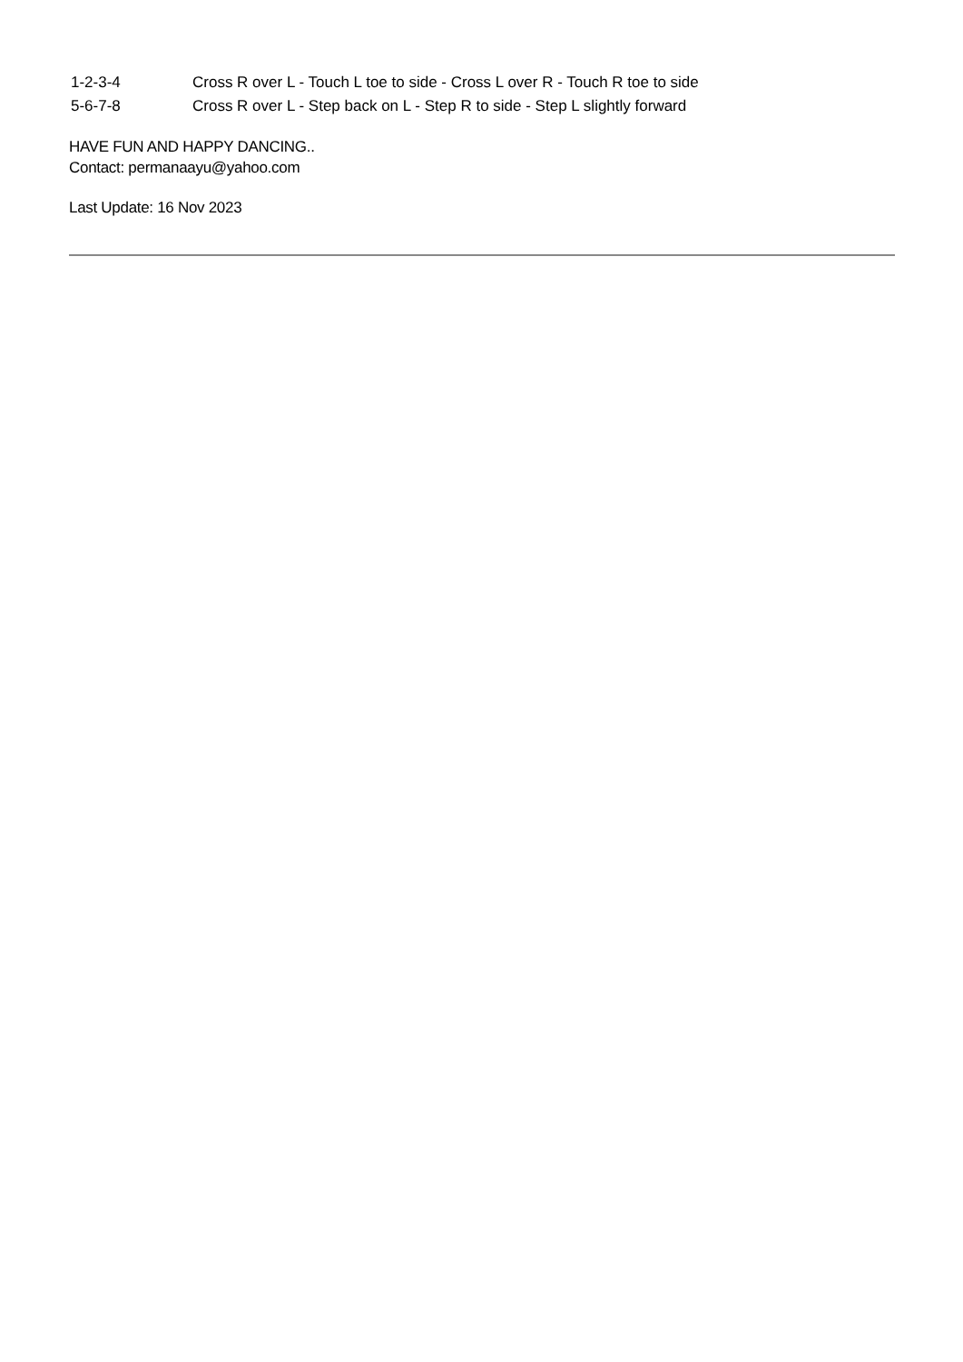1-2-3-4 Cross R over L - Touch L toe to side - Cross L over R - Touch R toe to side
5-6-7-8 Cross R over L - Step back on L - Step R to side - Step L slightly forward
HAVE FUN AND HAPPY DANCING..
Contact: permanaayu@yahoo.com
Last Update: 16 Nov 2023